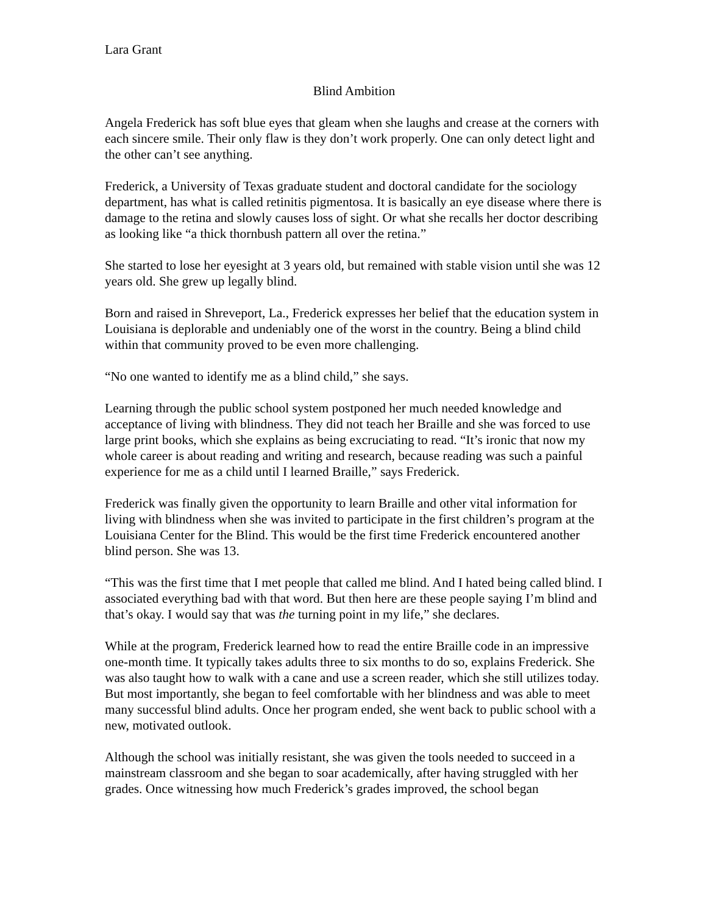Lara Grant
Blind Ambition
Angela Frederick has soft blue eyes that gleam when she laughs and crease at the corners with each sincere smile. Their only flaw is they don’t work properly. One can only detect light and the other can’t see anything.
Frederick, a University of Texas graduate student and doctoral candidate for the sociology department, has what is called retinitis pigmentosa. It is basically an eye disease where there is damage to the retina and slowly causes loss of sight. Or what she recalls her doctor describing as looking like “a thick thornbush pattern all over the retina.”
She started to lose her eyesight at 3 years old, but remained with stable vision until she was 12 years old. She grew up legally blind.
Born and raised in Shreveport, La., Frederick expresses her belief that the education system in Louisiana is deplorable and undeniably one of the worst in the country. Being a blind child within that community proved to be even more challenging.
“No one wanted to identify me as a blind child,” she says.
Learning through the public school system postponed her much needed knowledge and acceptance of living with blindness. They did not teach her Braille and she was forced to use large print books, which she explains as being excruciating to read. “It’s ironic that now my whole career is about reading and writing and research, because reading was such a painful experience for me as a child until I learned Braille,” says Frederick.
Frederick was finally given the opportunity to learn Braille and other vital information for living with blindness when she was invited to participate in the first children’s program at the Louisiana Center for the Blind. This would be the first time Frederick encountered another blind person. She was 13.
“This was the first time that I met people that called me blind. And I hated being called blind. I associated everything bad with that word. But then here are these people saying I’m blind and that’s okay. I would say that was the turning point in my life,” she declares.
While at the program, Frederick learned how to read the entire Braille code in an impressive one-month time. It typically takes adults three to six months to do so, explains Frederick. She was also taught how to walk with a cane and use a screen reader, which she still utilizes today. But most importantly, she began to feel comfortable with her blindness and was able to meet many successful blind adults. Once her program ended, she went back to public school with a new, motivated outlook.
Although the school was initially resistant, she was given the tools needed to succeed in a mainstream classroom and she began to soar academically, after having struggled with her grades. Once witnessing how much Frederick’s grades improved, the school began